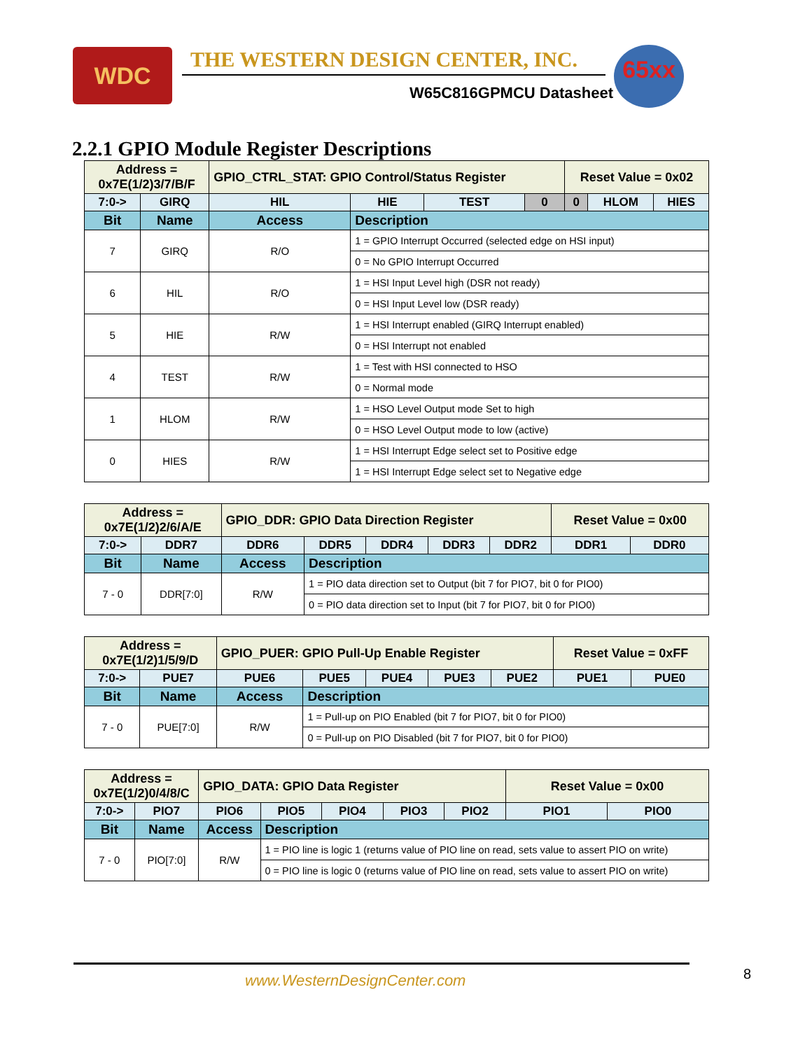WDC
THE WESTERN DESIGN CENTER, INC.
W65C816GPMCU Datasheet
65xx
2.2.1 GPIO Module Register Descriptions
| Address = 0x7E(1/2)3/7/B/F | | GPIO_CTRL_STAT: GPIO Control/Status Register | | | | Reset Value = 0x02 | | |
| 7:0-> | GIRQ | HIL | HIE | TEST | 0 | 0 | HLOM | HIES |
| Bit | Name | Access | Description | | | | | |
| 7 | GIRQ | R/O | 1 = GPIO Interrupt Occurred (selected edge on HSI input) | | | | | |
| | | | 0 = No GPIO Interrupt Occurred | | | | | |
| 6 | HIL | R/O | 1 = HSI Input Level high (DSR not ready) | | | | | |
| | | | 0 = HSI Input Level low (DSR ready) | | | | | |
| 5 | HIE | R/W | 1 = HSI Interrupt enabled (GIRQ Interrupt enabled) | | | | | |
| | | | 0 = HSI Interrupt not enabled | | | | | |
| 4 | TEST | R/W | 1 = Test with HSI connected to HSO | | | | | |
| | | | 0 = Normal mode | | | | | |
| 1 | HLOM | R/W | 1 = HSO Level Output mode Set to high | | | | | |
| | | | 0 = HSO Level Output mode to low (active) | | | | | |
| 0 | HIES | R/W | 1 = HSI Interrupt Edge select set to Positive edge | | | | | |
| | | | 1 = HSI Interrupt Edge select set to Negative edge | | | | | |
| Address = 0x7E(1/2)2/6/A/E | | GPIO_DDR: GPIO Data Direction Register | | | | | Reset Value = 0x00 | |
| 7:0-> | DDR7 | DDR6 | DDR5 | DDR4 | DDR3 | DDR2 | DDR1 | DDR0 |
| Bit | Name | Access | Description | | | | | |
| 7 - 0 | DDR[7:0] | R/W | 1 = PIO data direction set to Output (bit 7 for PIO7, bit 0 for PIO0) | | | | | |
| | | | 0 = PIO data direction set to Input (bit 7 for PIO7, bit 0 for PIO0) | | | | | |
| Address = 0x7E(1/2)1/5/9/D | | GPIO_PUER: GPIO Pull-Up Enable Register | | | | | Reset Value = 0xFF | |
| 7:0-> | PUE7 | PUE6 | PUE5 | PUE4 | PUE3 | PUE2 | PUE1 | PUE0 |
| Bit | Name | Access | Description | | | | | |
| 7 - 0 | PUE[7:0] | R/W | 1 = Pull-up on PIO Enabled (bit 7 for PIO7, bit 0 for PIO0) | | | | | |
| | | | 0 = Pull-up on PIO Disabled (bit 7 for PIO7, bit 0 for PIO0) | | | | | |
| Address = 0x7E(1/2)0/4/8/C | | GPIO_DATA: GPIO Data Register | | | | | Reset Value = 0x00 | |
| 7:0-> | PIO7 | PIO6 | PIO5 | PIO4 | PIO3 | PIO2 | PIO1 | PIO0 |
| Bit | Name | Access | Description | | | | | |
| 7 - 0 | PIO[7:0] | R/W | 1 = PIO line is logic 1 (returns value of PIO line on read, sets value to assert PIO on write) | | | | | |
| | | | 0 = PIO line is logic 0 (returns value of PIO line on read, sets value to assert PIO on write) | | | | | |
www.WesternDesignCenter.com 8